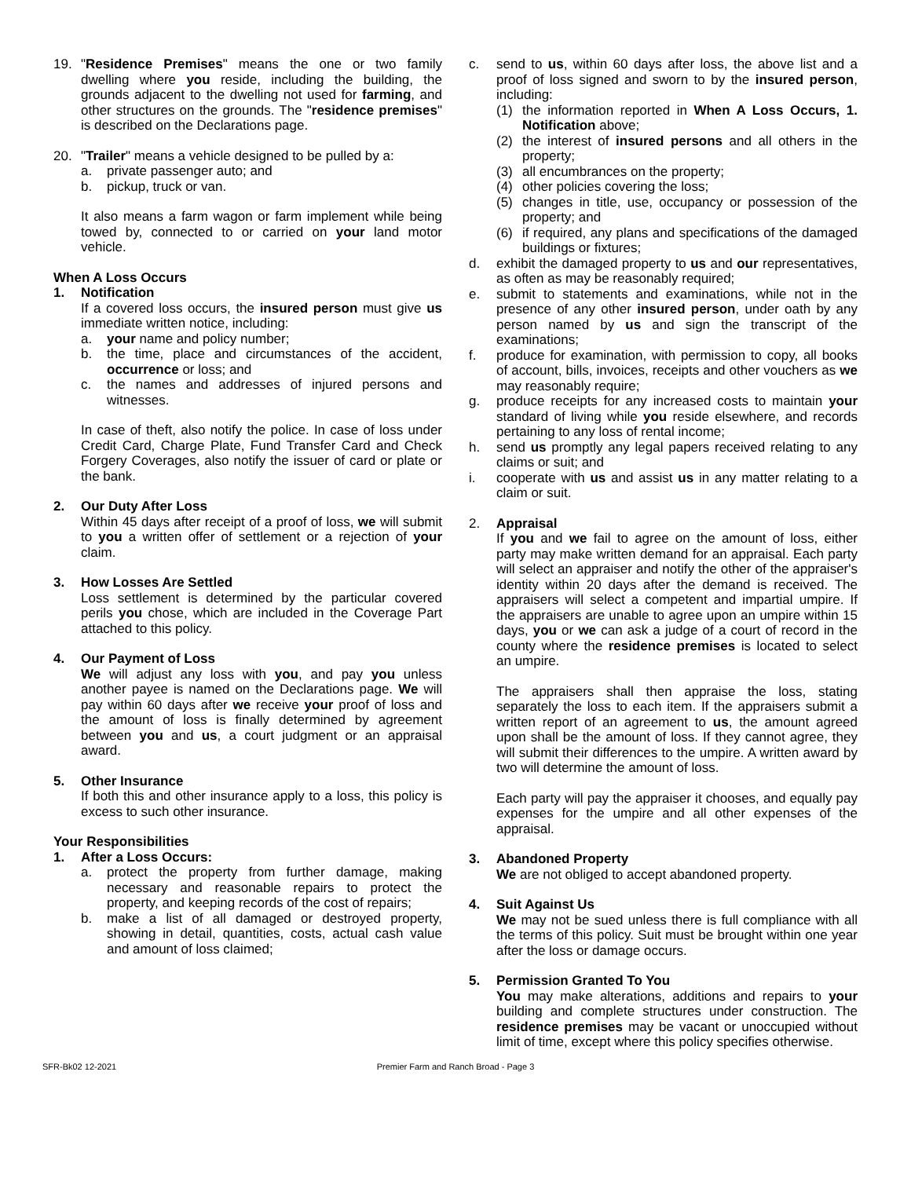19. "Residence Premises" means the one or two family dwelling where you reside, including the building, the grounds adjacent to the dwelling not used for farming, and other structures on the grounds. The "residence premises" is described on the Declarations page.
20. "Trailer" means a vehicle designed to be pulled by a:
a. private passenger auto; and
b. pickup, truck or van.
It also means a farm wagon or farm implement while being towed by, connected to or carried on your land motor vehicle.
When A Loss Occurs
1. Notification
If a covered loss occurs, the insured person must give us immediate written notice, including:
a. your name and policy number;
b. the time, place and circumstances of the accident, occurrence or loss; and
c. the names and addresses of injured persons and witnesses.
In case of theft, also notify the police. In case of loss under Credit Card, Charge Plate, Fund Transfer Card and Check Forgery Coverages, also notify the issuer of card or plate or the bank.
2. Our Duty After Loss
Within 45 days after receipt of a proof of loss, we will submit to you a written offer of settlement or a rejection of your claim.
3. How Losses Are Settled
Loss settlement is determined by the particular covered perils you chose, which are included in the Coverage Part attached to this policy.
4. Our Payment of Loss
We will adjust any loss with you, and pay you unless another payee is named on the Declarations page. We will pay within 60 days after we receive your proof of loss and the amount of loss is finally determined by agreement between you and us, a court judgment or an appraisal award.
5. Other Insurance
If both this and other insurance apply to a loss, this policy is excess to such other insurance.
Your Responsibilities
1. After a Loss Occurs:
a. protect the property from further damage, making necessary and reasonable repairs to protect the property, and keeping records of the cost of repairs;
b. make a list of all damaged or destroyed property, showing in detail, quantities, costs, actual cash value and amount of loss claimed;
c. send to us, within 60 days after loss, the above list and a proof of loss signed and sworn to by the insured person, including:
(1) the information reported in When A Loss Occurs, 1. Notification above;
(2) the interest of insured persons and all others in the property;
(3) all encumbrances on the property;
(4) other policies covering the loss;
(5) changes in title, use, occupancy or possession of the property; and
(6) if required, any plans and specifications of the damaged buildings or fixtures;
d. exhibit the damaged property to us and our representatives, as often as may be reasonably required;
e. submit to statements and examinations, while not in the presence of any other insured person, under oath by any person named by us and sign the transcript of the examinations;
f. produce for examination, with permission to copy, all books of account, bills, invoices, receipts and other vouchers as we may reasonably require;
g. produce receipts for any increased costs to maintain your standard of living while you reside elsewhere, and records pertaining to any loss of rental income;
h. send us promptly any legal papers received relating to any claims or suit; and
i. cooperate with us and assist us in any matter relating to a claim or suit.
2. Appraisal
If you and we fail to agree on the amount of loss, either party may make written demand for an appraisal. Each party will select an appraiser and notify the other of the appraiser's identity within 20 days after the demand is received. The appraisers will select a competent and impartial umpire. If the appraisers are unable to agree upon an umpire within 15 days, you or we can ask a judge of a court of record in the county where the residence premises is located to select an umpire.
The appraisers shall then appraise the loss, stating separately the loss to each item. If the appraisers submit a written report of an agreement to us, the amount agreed upon shall be the amount of loss. If they cannot agree, they will submit their differences to the umpire. A written award by two will determine the amount of loss.
Each party will pay the appraiser it chooses, and equally pay expenses for the umpire and all other expenses of the appraisal.
3. Abandoned Property
We are not obliged to accept abandoned property.
4. Suit Against Us
We may not be sued unless there is full compliance with all the terms of this policy. Suit must be brought within one year after the loss or damage occurs.
5. Permission Granted To You
You may make alterations, additions and repairs to your building and complete structures under construction. The residence premises may be vacant or unoccupied without limit of time, except where this policy specifies otherwise.
SFR-Bk02 12-2021 Premier Farm and Ranch Broad - Page 3